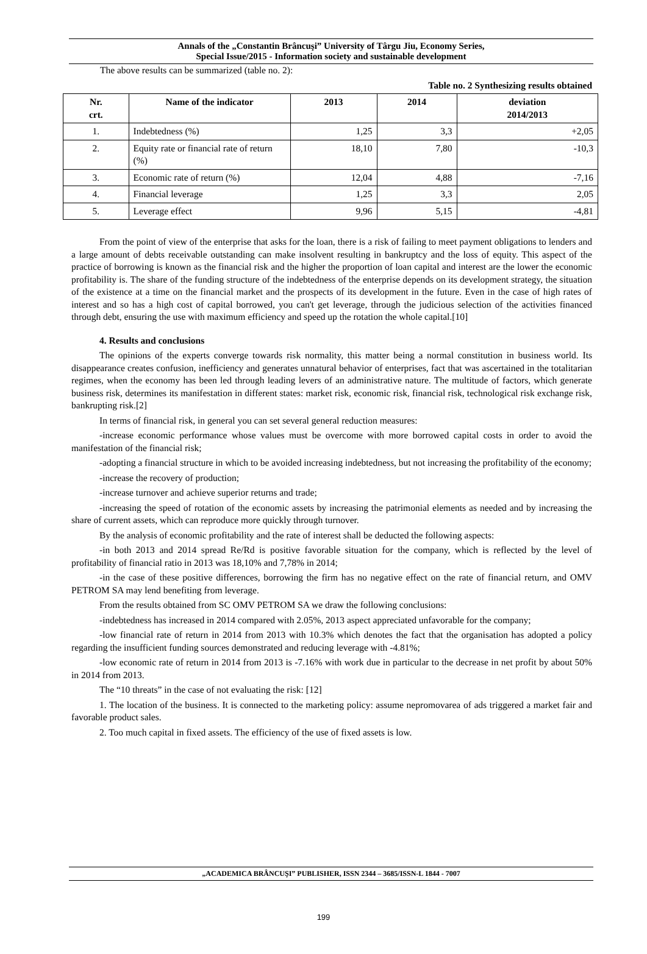Annals of the „Constantin Brâncuşi” University of Târgu Jiu, Economy Series,
Special Issue/2015 - Information society and sustainable development
The above results can be summarized (table no. 2):
Table no. 2 Synthesizing results obtained
| Nr. crt. | Name of the indicator | 2013 | 2014 | deviation 2014/2013 |
| --- | --- | --- | --- | --- |
| 1. | Indebtedness (%) | 1,25 | 3,3 | +2,05 |
| 2. | Equity rate or financial rate of return (%) | 18,10 | 7,80 | -10,3 |
| 3. | Economic rate of return (%) | 12,04 | 4,88 | -7,16 |
| 4. | Financial leverage | 1,25 | 3,3 | 2,05 |
| 5. | Leverage effect | 9,96 | 5,15 | -4,81 |
From the point of view of the enterprise that asks for the loan, there is a risk of failing to meet payment obligations to lenders and a large amount of debts receivable outstanding can make insolvent resulting in bankruptcy and the loss of equity. This aspect of the practice of borrowing is known as the financial risk and the higher the proportion of loan capital and interest are the lower the economic profitability is. The share of the funding structure of the indebtedness of the enterprise depends on its development strategy, the situation of the existence at a time on the financial market and the prospects of its development in the future. Even in the case of high rates of interest and so has a high cost of capital borrowed, you can't get leverage, through the judicious selection of the activities financed through debt, ensuring the use with maximum efficiency and speed up the rotation the whole capital.[10]
4. Results and conclusions
The opinions of the experts converge towards risk normality, this matter being a normal constitution in business world. Its disappearance creates confusion, inefficiency and generates unnatural behavior of enterprises, fact that was ascertained in the totalitarian regimes, when the economy has been led through leading levers of an administrative nature. The multitude of factors, which generate business risk, determines its manifestation in different states: market risk, economic risk, financial risk, technological risk exchange risk, bankrupting risk.[2]
In terms of financial risk, in general you can set several general reduction measures:
-increase economic performance whose values must be overcome with more borrowed capital costs in order to avoid the manifestation of the financial risk;
-adopting a financial structure in which to be avoided increasing indebtedness, but not increasing the profitability of the economy;
-increase the recovery of production;
-increase turnover and achieve superior returns and trade;
-increasing the speed of rotation of the economic assets by increasing the patrimonial elements as needed and by increasing the share of current assets, which can reproduce more quickly through turnover.
By the analysis of economic profitability and the rate of interest shall be deducted the following aspects:
-in both 2013 and 2014 spread Re/Rd is positive favorable situation for the company, which is reflected by the level of profitability of financial ratio in 2013 was 18,10% and 7,78% in 2014;
-in the case of these positive differences, borrowing the firm has no negative effect on the rate of financial return, and OMV PETROM SA may lend benefiting from leverage.
From the results obtained from SC OMV PETROM SA we draw the following conclusions:
-indebtedness has increased in 2014 compared with 2.05%, 2013 aspect appreciated unfavorable for the company;
-low financial rate of return in 2014 from 2013 with 10.3% which denotes the fact that the organisation has adopted a policy regarding the insufficient funding sources demonstrated and reducing leverage with -4.81%;
-low economic rate of return in 2014 from 2013 is -7.16% with work due in particular to the decrease in net profit by about 50% in 2014 from 2013.
The “10 threats” in the case of not evaluating the risk: [12]
1. The location of the business. It is connected to the marketing policy: assume nepromovarea of ads triggered a market fair and favorable product sales.
2. Too much capital in fixed assets. The efficiency of the use of fixed assets is low.
„ACADEMICA BRÂNCUŞI” PUBLISHER, ISSN 2344 – 3685/ISSN-L 1844 - 7007
199